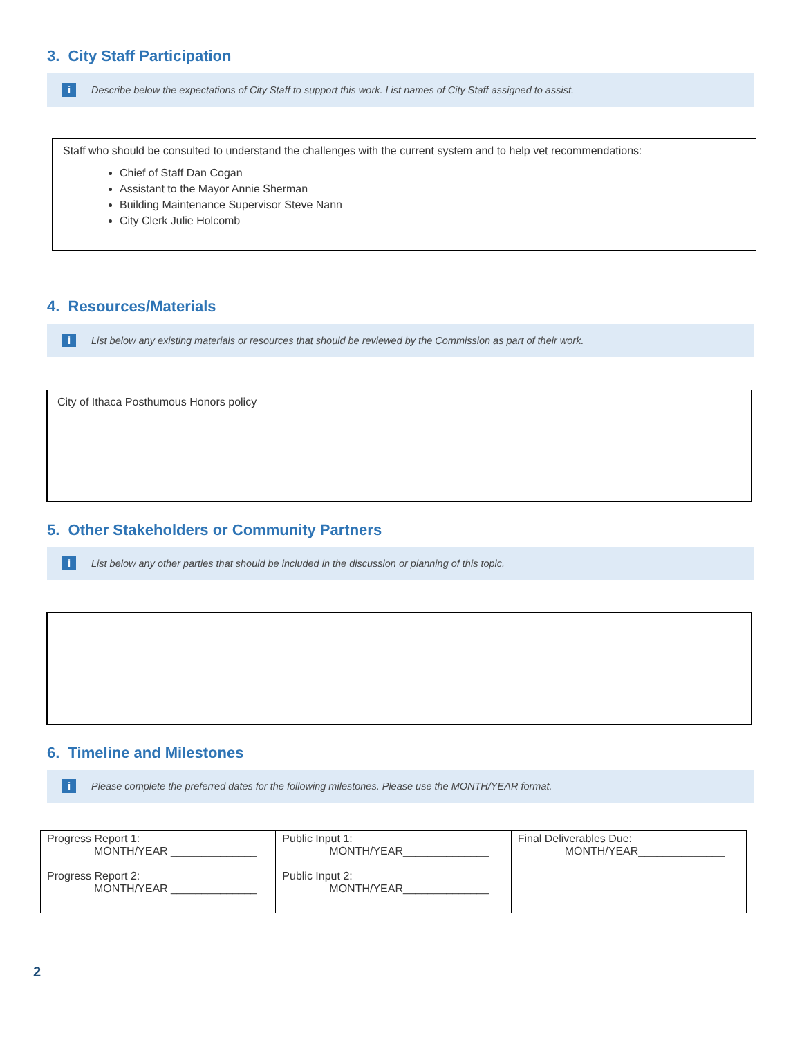3. City Staff Participation
i Describe below the expectations of City Staff to support this work. List names of City Staff assigned to assist.
Staff who should be consulted to understand the challenges with the current system and to help vet recommendations:
Chief of Staff Dan Cogan
Assistant to the Mayor Annie Sherman
Building Maintenance Supervisor Steve Nann
City Clerk Julie Holcomb
4. Resources/Materials
i List below any existing materials or resources that should be reviewed by the Commission as part of their work.
City of Ithaca Posthumous Honors policy
5. Other Stakeholders or Community Partners
i List below any other parties that should be included in the discussion or planning of this topic.
6. Timeline and Milestones
i Please complete the preferred dates for the following milestones. Please use the MONTH/YEAR format.
| Progress Report 1: MONTH/YEAR ______________ Progress Report 2: MONTH/YEAR ______________ | Public Input 1: MONTH/YEAR______________ Public Input 2: MONTH/YEAR______________ | Final Deliverables Due: MONTH/YEAR______________ |
2